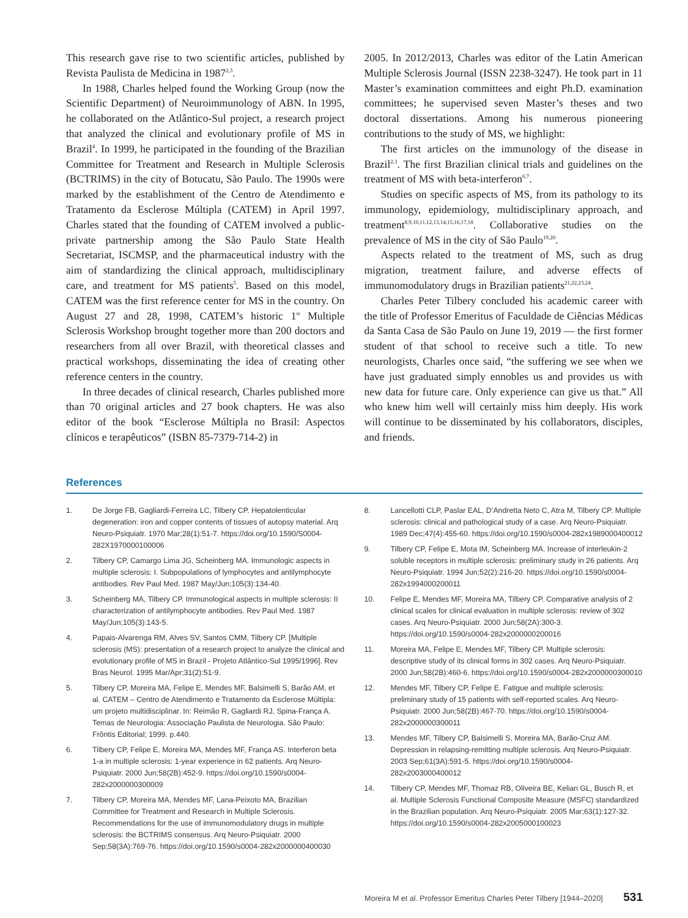This research gave rise to two scientific articles, published by Revista Paulista de Medicina in 1987<sup>2,3</sup>.
In 1988, Charles helped found the Working Group (now the Scientific Department) of Neuroimmunology of ABN. In 1995, he collaborated on the Atlântico-Sul project, a research project that analyzed the clinical and evolutionary profile of MS in Brazil<sup>4</sup>. In 1999, he participated in the founding of the Brazilian Committee for Treatment and Research in Multiple Sclerosis (BCTRIMS) in the city of Botucatu, São Paulo. The 1990s were marked by the establishment of the Centro de Atendimento e Tratamento da Esclerose Múltipla (CATEM) in April 1997. Charles stated that the founding of CATEM involved a public-private partnership among the São Paulo State Health Secretariat, ISCMSP, and the pharmaceutical industry with the aim of standardizing the clinical approach, multidisciplinary care, and treatment for MS patients<sup>5</sup>. Based on this model, CATEM was the first reference center for MS in the country. On August 27 and 28, 1998, CATEM’s historic 1<sup>st</sup> Multiple Sclerosis Workshop brought together more than 200 doctors and researchers from all over Brazil, with theoretical classes and practical workshops, disseminating the idea of creating other reference centers in the country.
In three decades of clinical research, Charles published more than 70 original articles and 27 book chapters. He was also editor of the book “Esclerose Múltipla no Brasil: Aspectos clínicos e terapêuticos” (ISBN 85-7379-714-2) in
2005. In 2012/2013, Charles was editor of the Latin American Multiple Sclerosis Journal (ISSN 2238-3247). He took part in 11 Master’s examination committees and eight Ph.D. examination committees; he supervised seven Master’s theses and two doctoral dissertations. Among his numerous pioneering contributions to the study of MS, we highlight:
The first articles on the immunology of the disease in Brazil<sup>2,3</sup>. The first Brazilian clinical trials and guidelines on the treatment of MS with beta-interferon<sup>6,7</sup>.
Studies on specific aspects of MS, from its pathology to its immunology, epidemiology, multidisciplinary approach, and treatment<sup>8,9,10,11,12,13,14,15,16,17,18</sup>. Collaborative studies on the prevalence of MS in the city of São Paulo<sup>19,20</sup>.
Aspects related to the treatment of MS, such as drug migration, treatment failure, and adverse effects of immunomodulatory drugs in Brazilian patients<sup>21,22,23,24</sup>.
Charles Peter Tilbery concluded his academic career with the title of Professor Emeritus of Faculdade de Ciências Médicas da Santa Casa de São Paulo on June 19, 2019 — the first former student of that school to receive such a title. To new neurologists, Charles once said, “the suffering we see when we have just graduated simply ennobles us and provides us with new data for future care. Only experience can give us that.” All who knew him well will certainly miss him deeply. His work will continue to be disseminated by his collaborators, disciples, and friends.
References
1. De Jorge FB, Gagliardi-Ferreira LC, Tilbery CP. Hepatolenticular degeneration: iron and copper contents of tissues of autopsy material. Arq Neuro-Psiquiatr. 1970 Mar;28(1):51-7. https://doi.org/10.1590/S0004-282X1970000100006
2. Tilbery CP, Camargo Lima JG, Scheinberg MA. Immunologic aspects in multiple sclerosis: I. Subpopulations of lymphocytes and antilymphocyte antibodies. Rev Paul Med. 1987 May/Jun;105(3):134-40.
3. Scheinberg MA, Tilbery CP. Immunological aspects in multiple sclerosis: II characterization of antilymphocyte antibodies. Rev Paul Med. 1987 May/Jun;105(3):143-5.
4. Papais-Alvarenga RM, Alves SV, Santos CMM, Tilbery CP. [Multiple sclerosis (MS): presentation of a research project to analyze the clinical and evolutionary profile of MS in Brazil - Projeto Atlântico-Sul 1995/1996]. Rev Bras Neurol. 1995 Mar/Apr;31(2):51-9.
5. Tilbery CP, Moreira MA, Felipe E, Mendes MF, Balsimelli S, Barão AM, et al. CATEM – Centro de Atendimento e Tratamento da Esclerose Múltipla: um projeto multidisciplinar. In: Reimão R, Gagliardi RJ, Spina-França A. Temas de Neurologia: Associação Paulista de Neurologia. São Paulo: Frôntis Editorial; 1999. p.440.
6. Tilbery CP, Felipe E, Moreira MA, Mendes MF, França AS. Interferon beta 1-a in multiple sclerosis: 1-year experience in 62 patients. Arq Neuro-Psiquiatr. 2000 Jun;58(2B):452-9. https://doi.org/10.1590/s0004-282x2000000300009
7. Tilbery CP, Moreira MA, Mendes MF, Lana-Peixoto MA, Brazilian Committee for Treatment and Research in Multiple Sclerosis. Recommendations for the use of immunomodulatory drugs in multiple sclerosis: the BCTRIMS consensus. Arq Neuro-Psiquiatr. 2000 Sep;58(3A):769-76. https://doi.org/10.1590/s0004-282x2000000400030
8. Lancellotti CLP, Paslar EAL, D’Andretta Neto C, Atra M, Tilbery CP. Multiple sclerosis: clinical and pathological study of a case. Arq Neuro-Psiquiatr. 1989 Dec;47(4):455-60. https://doi.org/10.1590/s0004-282x1989000400012
9. Tilbery CP, Felipe E, Mota IM, Scheinberg MA. Increase of interleukin-2 soluble receptors in multiple sclerosis: preliminary study in 26 patients. Arq Neuro-Psiquiatr. 1994 Jun;52(2):216-20. https://doi.org/10.1590/s0004-282x1994000200011
10. Felipe E, Mendes MF, Moreira MA, Tilbery CP. Comparative analysis of 2 clinical scales for clinical evaluation in multiple sclerosis: review of 302 cases. Arq Neuro-Psiquiatr. 2000 Jun;58(2A):300-3. https://doi.org/10.1590/s0004-282x2000000200016
11. Moreira MA, Felipe E, Mendes MF, Tilbery CP. Multiple sclerosis: descriptive study of its clinical forms in 302 cases. Arq Neuro-Psiquiatr. 2000 Jun;58(2B):460-6. https://doi.org/10.1590/s0004-282x2000000300010
12. Mendes MF, Tilbery CP, Felipe E. Fatigue and multiple sclerosis: preliminary study of 15 patients with self-reported scales. Arq Neuro-Psiquiatr. 2000 Jun;58(2B):467-70. https://doi.org/10.1590/s0004-282x2000000300011
13. Mendes MF, Tilbery CP, Balsimelli S, Moreira MA, Barão-Cruz AM. Depression in relapsing-remitting multiple sclerosis. Arq Neuro-Psiquiatr. 2003 Sep;61(3A):591-5. https://doi.org/10.1590/s0004-282x2003000400012
14. Tilbery CP, Mendes MF, Thomaz RB, Oliveira BE, Kelian GL, Busch R, et al. Multiple Sclerosis Functional Composite Measure (MSFC) standardized in the Brazilian population. Arq Neuro-Psiquiatr. 2005 Mar;63(1):127-32. https://doi.org/10.1590/s0004-282x2005000100023
Moreira M et al. Professor Emeritus Charles Peter Tilbery [1944–2020] 531